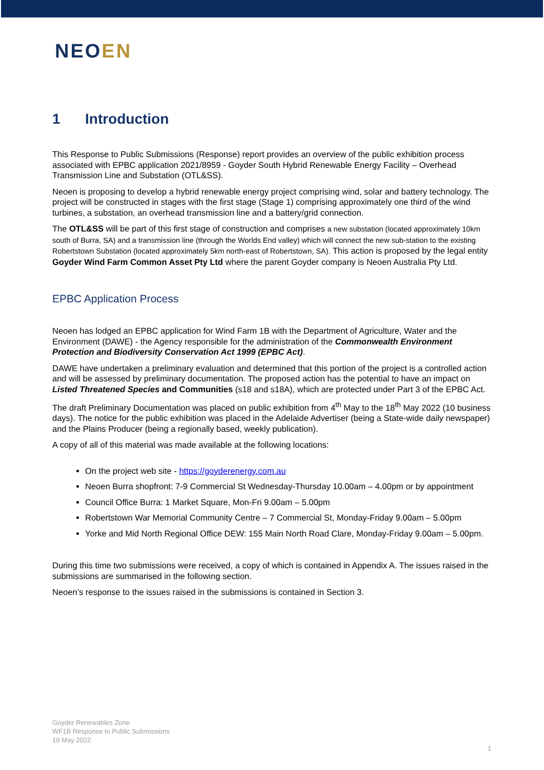NEOEN
1 Introduction
This Response to Public Submissions (Response) report provides an overview of the public exhibition process associated with EPBC application 2021/8959 - Goyder South Hybrid Renewable Energy Facility – Overhead Transmission Line and Substation (OTL&SS).
Neoen is proposing to develop a hybrid renewable energy project comprising wind, solar and battery technology. The project will be constructed in stages with the first stage (Stage 1) comprising approximately one third of the wind turbines, a substation, an overhead transmission line and a battery/grid connection.
The OTL&SS will be part of this first stage of construction and comprises a new substation (located approximately 10km south of Burra, SA) and a transmission line (through the Worlds End valley) which will connect the new sub-station to the existing Robertstown Substation (located approximately 5km north-east of Robertstown, SA). This action is proposed by the legal entity Goyder Wind Farm Common Asset Pty Ltd where the parent Goyder company is Neoen Australia Pty Ltd.
EPBC Application Process
Neoen has lodged an EPBC application for Wind Farm 1B with the Department of Agriculture, Water and the Environment (DAWE) - the Agency responsible for the administration of the Commonwealth Environment Protection and Biodiversity Conservation Act 1999 (EPBC Act).
DAWE have undertaken a preliminary evaluation and determined that this portion of the project is a controlled action and will be assessed by preliminary documentation. The proposed action has the potential to have an impact on Listed Threatened Species and Communities (s18 and s18A), which are protected under Part 3 of the EPBC Act.
The draft Preliminary Documentation was placed on public exhibition from 4<sup>th</sup> May to the 18<sup>th</sup> May 2022 (10 business days). The notice for the public exhibition was placed in the Adelaide Advertiser (being a State-wide daily newspaper) and the Plains Producer (being a regionally based, weekly publication).
A copy of all of this material was made available at the following locations:
On the project web site - https://goyderenergy.com.au
Neoen Burra shopfront: 7-9 Commercial St Wednesday-Thursday 10.00am – 4.00pm or by appointment
Council Office Burra: 1 Market Square, Mon-Fri 9.00am – 5.00pm
Robertstown War Memorial Community Centre – 7 Commercial St, Monday-Friday 9.00am – 5.00pm
Yorke and Mid North Regional Office DEW: 155 Main North Road Clare, Monday-Friday 9.00am – 5.00pm.
During this time two submissions were received, a copy of which is contained in Appendix A. The issues raised in the submissions are summarised in the following section.
Neoen’s response to the issues raised in the submissions is contained in Section 3.
Goyder Renewables Zone
WF1B Response to Public Submissions
19 May 2022
1